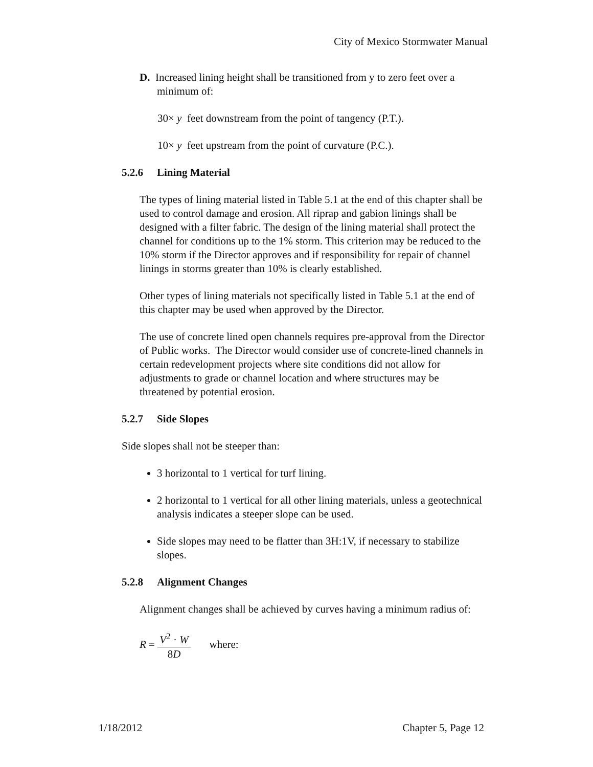City of Mexico Stormwater Manual
D. Increased lining height shall be transitioned from y to zero feet over a minimum of:
30× y feet downstream from the point of tangency (P.T.).
10× y feet upstream from the point of curvature (P.C.).
5.2.6 Lining Material
The types of lining material listed in Table 5.1 at the end of this chapter shall be used to control damage and erosion. All riprap and gabion linings shall be designed with a filter fabric. The design of the lining material shall protect the channel for conditions up to the 1% storm. This criterion may be reduced to the 10% storm if the Director approves and if responsibility for repair of channel linings in storms greater than 10% is clearly established.
Other types of lining materials not specifically listed in Table 5.1 at the end of this chapter may be used when approved by the Director.
The use of concrete lined open channels requires pre-approval from the Director of Public works. The Director would consider use of concrete-lined channels in certain redevelopment projects where site conditions did not allow for adjustments to grade or channel location and where structures may be threatened by potential erosion.
5.2.7 Side Slopes
Side slopes shall not be steeper than:
3 horizontal to 1 vertical for turf lining.
2 horizontal to 1 vertical for all other lining materials, unless a geotechnical analysis indicates a steeper slope can be used.
Side slopes may need to be flatter than 3H:1V, if necessary to stabilize slopes.
5.2.8 Alignment Changes
Alignment changes shall be achieved by curves having a minimum radius of:
R = V<sup>2</sup> · W 8D where:
1/18/2012 Chapter 5, Page 12